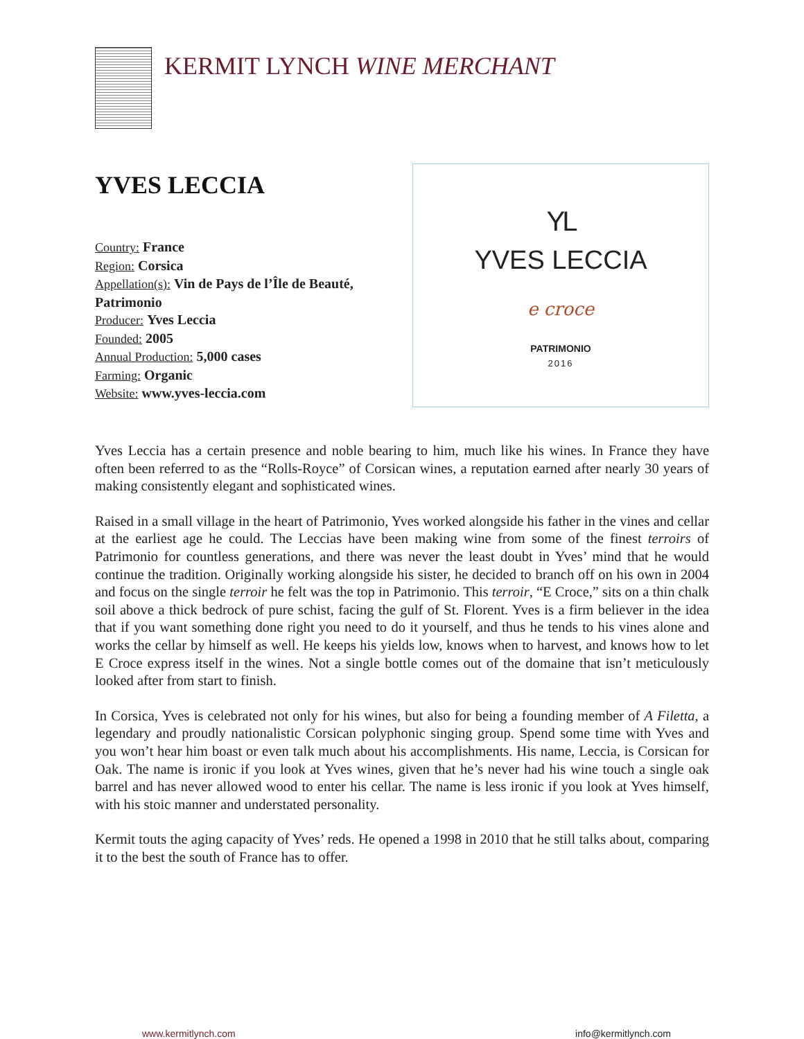KERMIT LYNCH WINE MERCHANT
YVES LECCIA
Country: France
Region: Corsica
Appellation(s): Vin de Pays de l’Île de Beauté, Patrimonio
Producer: Yves Leccia
Founded: 2005
Annual Production: 5,000 cases
Farming: Organic
Website: www.yves-leccia.com
YL
YVES LECCIA
e croce
PATRIMONIO
2016
Yves Leccia has a certain presence and noble bearing to him, much like his wines. In France they have often been referred to as the “Rolls-Royce” of Corsican wines, a reputation earned after nearly 30 years of making consistently elegant and sophisticated wines.
Raised in a small village in the heart of Patrimonio, Yves worked alongside his father in the vines and cellar at the earliest age he could. The Leccias have been making wine from some of the finest terroirs of Patrimonio for countless generations, and there was never the least doubt in Yves’ mind that he would continue the tradition. Originally working alongside his sister, he decided to branch off on his own in 2004 and focus on the single terroir he felt was the top in Patrimonio. This terroir, “E Croce,” sits on a thin chalk soil above a thick bedrock of pure schist, facing the gulf of St. Florent. Yves is a firm believer in the idea that if you want something done right you need to do it yourself, and thus he tends to his vines alone and works the cellar by himself as well. He keeps his yields low, knows when to harvest, and knows how to let E Croce express itself in the wines. Not a single bottle comes out of the domaine that isn’t meticulously looked after from start to finish.
In Corsica, Yves is celebrated not only for his wines, but also for being a founding member of A Filetta, a legendary and proudly nationalistic Corsican polyphonic singing group. Spend some time with Yves and you won’t hear him boast or even talk much about his accomplishments. His name, Leccia, is Corsican for Oak. The name is ironic if you look at Yves wines, given that he’s never had his wine touch a single oak barrel and has never allowed wood to enter his cellar. The name is less ironic if you look at Yves himself, with his stoic manner and understated personality.
Kermit touts the aging capacity of Yves’ reds. He opened a 1998 in 2010 that he still talks about, comparing it to the best the south of France has to offer.
www.kermitlynch.com info@kermitlynch.com